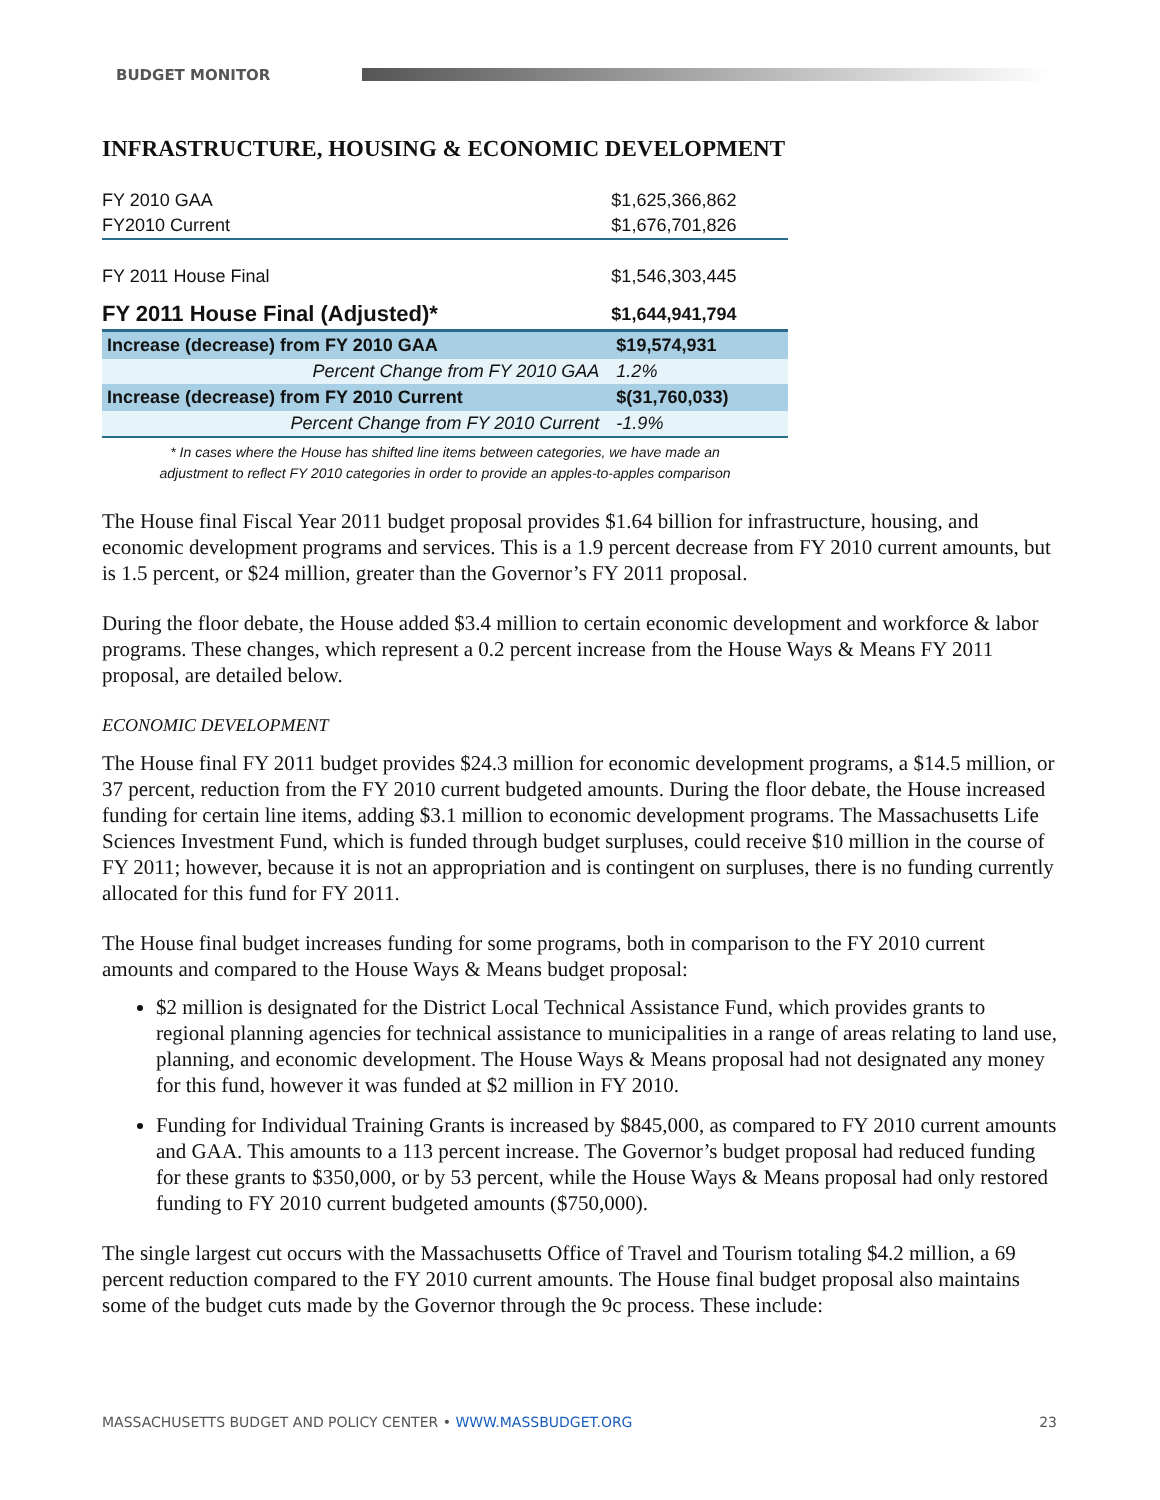BUDGET MONITOR
INFRASTRUCTURE, HOUSING & ECONOMIC DEVELOPMENT
| FY 2010 GAA | $1,625,366,862 |
| FY2010 Current | $1,676,701,826 |
| FY 2011 House Final | $1,546,303,445 |
| FY 2011 House Final (Adjusted)* | $1,644,941,794 |
| Increase (decrease) from FY 2010 GAA | $19,574,931 |
| Percent Change from FY 2010 GAA | 1.2% |
| Increase (decrease) from FY 2010 Current | $(31,760,033) |
| Percent Change from FY 2010 Current | -1.9% |
* In cases where the House has shifted line items between categories, we have made an
adjustment to reflect FY 2010 categories in order to provide an apples-to-apples comparison
The House final Fiscal Year 2011 budget proposal provides $1.64 billion for infrastructure, housing, and economic development programs and services. This is a 1.9 percent decrease from FY 2010 current amounts, but is 1.5 percent, or $24 million, greater than the Governor’s FY 2011 proposal.
During the floor debate, the House added $3.4 million to certain economic development and workforce & labor programs. These changes, which represent a 0.2 percent increase from the House Ways & Means FY 2011 proposal, are detailed below.
ECONOMIC DEVELOPMENT
The House final FY 2011 budget provides $24.3 million for economic development programs, a $14.5 million, or 37 percent, reduction from the FY 2010 current budgeted amounts. During the floor debate, the House increased funding for certain line items, adding $3.1 million to economic development programs. The Massachusetts Life Sciences Investment Fund, which is funded through budget surpluses, could receive $10 million in the course of FY 2011; however, because it is not an appropriation and is contingent on surpluses, there is no funding currently allocated for this fund for FY 2011.
The House final budget increases funding for some programs, both in comparison to the FY 2010 current amounts and compared to the House Ways & Means budget proposal:
$2 million is designated for the District Local Technical Assistance Fund, which provides grants to regional planning agencies for technical assistance to municipalities in a range of areas relating to land use, planning, and economic development. The House Ways & Means proposal had not designated any money for this fund, however it was funded at $2 million in FY 2010.
Funding for Individual Training Grants is increased by $845,000, as compared to FY 2010 current amounts and GAA. This amounts to a 113 percent increase. The Governor’s budget proposal had reduced funding for these grants to $350,000, or by 53 percent, while the House Ways & Means proposal had only restored funding to FY 2010 current budgeted amounts ($750,000).
The single largest cut occurs with the Massachusetts Office of Travel and Tourism totaling $4.2 million, a 69 percent reduction compared to the FY 2010 current amounts. The House final budget proposal also maintains some of the budget cuts made by the Governor through the 9c process. These include:
MASSACHUSETTS BUDGET AND POLICY CENTER • WWW.MASSBUDGET.ORG 23